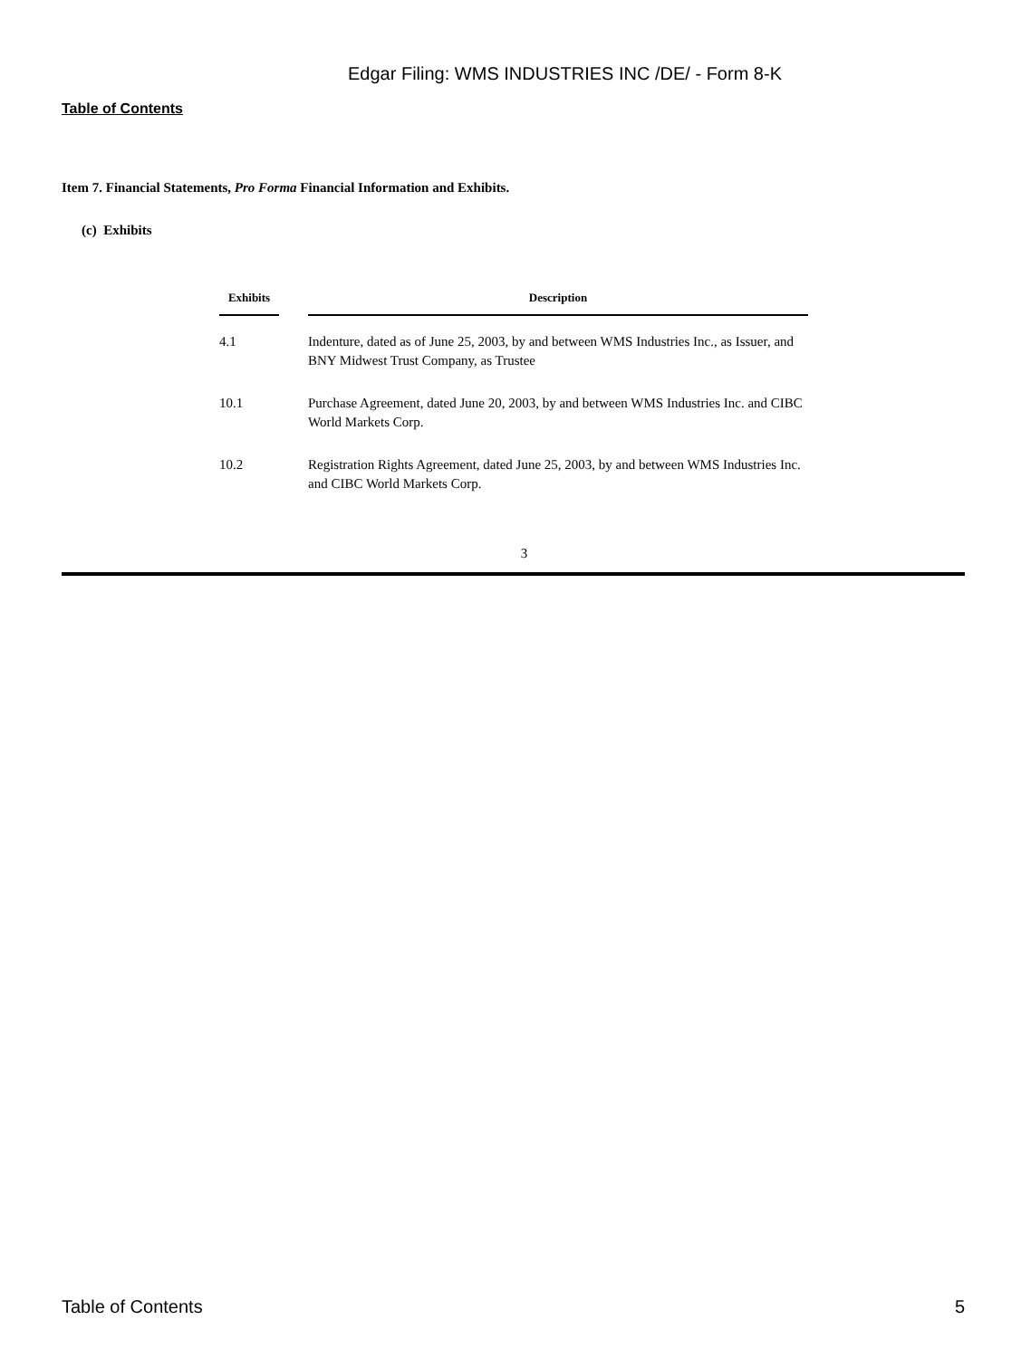Edgar Filing: WMS INDUSTRIES INC /DE/ - Form 8-K
Table of Contents
Item 7. Financial Statements, Pro Forma Financial Information and Exhibits.
(c) Exhibits
| Exhibits | | Description |
| --- | --- | --- |
| 4.1 | | Indenture, dated as of June 25, 2003, by and between WMS Industries Inc., as Issuer, and BNY Midwest Trust Company, as Trustee |
| 10.1 | | Purchase Agreement, dated June 20, 2003, by and between WMS Industries Inc. and CIBC World Markets Corp. |
| 10.2 | | Registration Rights Agreement, dated June 25, 2003, by and between WMS Industries Inc. and CIBC World Markets Corp. |
3
Table of Contents 5